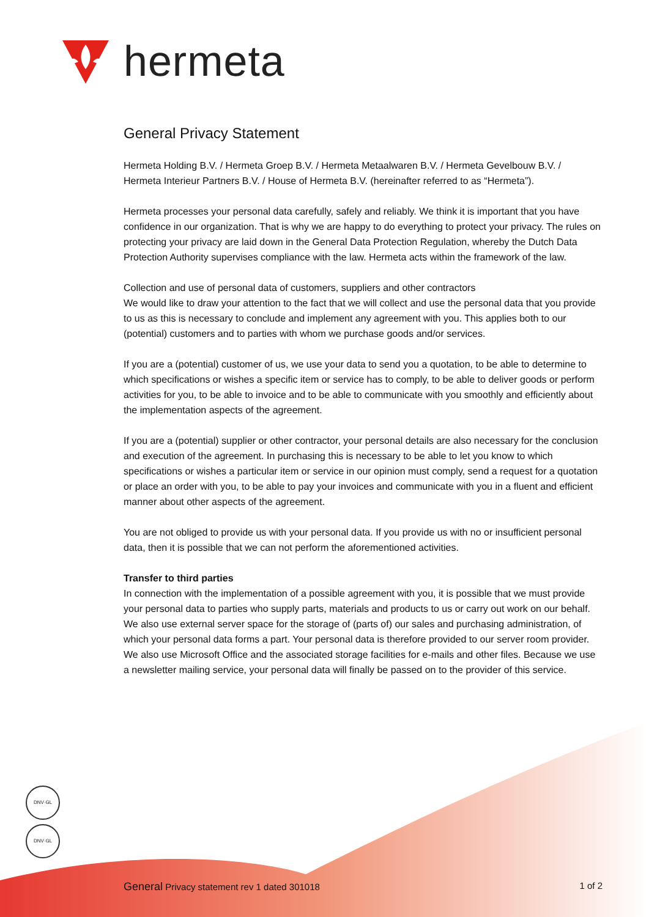hermeta
General Privacy Statement
Hermeta Holding B.V. / Hermeta Groep B.V. / Hermeta Metaalwaren B.V. / Hermeta Gevelbouw B.V. / Hermeta Interieur Partners B.V. / House of Hermeta B.V. (hereinafter referred to as “Hermeta”).
Hermeta processes your personal data carefully, safely and reliably. We think it is important that you have confidence in our organization. That is why we are happy to do everything to protect your privacy. The rules on protecting your privacy are laid down in the General Data Protection Regulation, whereby the Dutch Data Protection Authority supervises compliance with the law. Hermeta acts within the framework of the law.
Collection and use of personal data of customers, suppliers and other contractors
We would like to draw your attention to the fact that we will collect and use the personal data that you provide to us as this is necessary to conclude and implement any agreement with you. This applies both to our (potential) customers and to parties with whom we purchase goods and/or services.
If you are a (potential) customer of us, we use your data to send you a quotation, to be able to determine to which specifications or wishes a specific item or service has to comply, to be able to deliver goods or perform activities for you, to be able to invoice and to be able to communicate with you smoothly and efficiently about the implementation aspects of the agreement.
If you are a (potential) supplier or other contractor, your personal details are also necessary for the conclusion and execution of the agreement. In purchasing this is necessary to be able to let you know to which specifications or wishes a particular item or service in our opinion must comply, send a request for a quotation or place an order with you, to be able to pay your invoices and communicate with you in a fluent and efficient manner about other aspects of the agreement.
You are not obliged to provide us with your personal data. If you provide us with no or insufficient personal data, then it is possible that we can not perform the aforementioned activities.
Transfer to third parties
In connection with the implementation of a possible agreement with you, it is possible that we must provide your personal data to parties who supply parts, materials and products to us or carry out work on our behalf. We also use external server space for the storage of (parts of) our sales and purchasing administration, of which your personal data forms a part. Your personal data is therefore provided to our server room provider. We also use Microsoft Office and the associated storage facilities for e-mails and other files. Because we use a newsletter mailing service, your personal data will finally be passed on to the provider of this service.
DNV·GL
DNV·GL
General Privacy statement rev 1 dated 301018 1 of 2